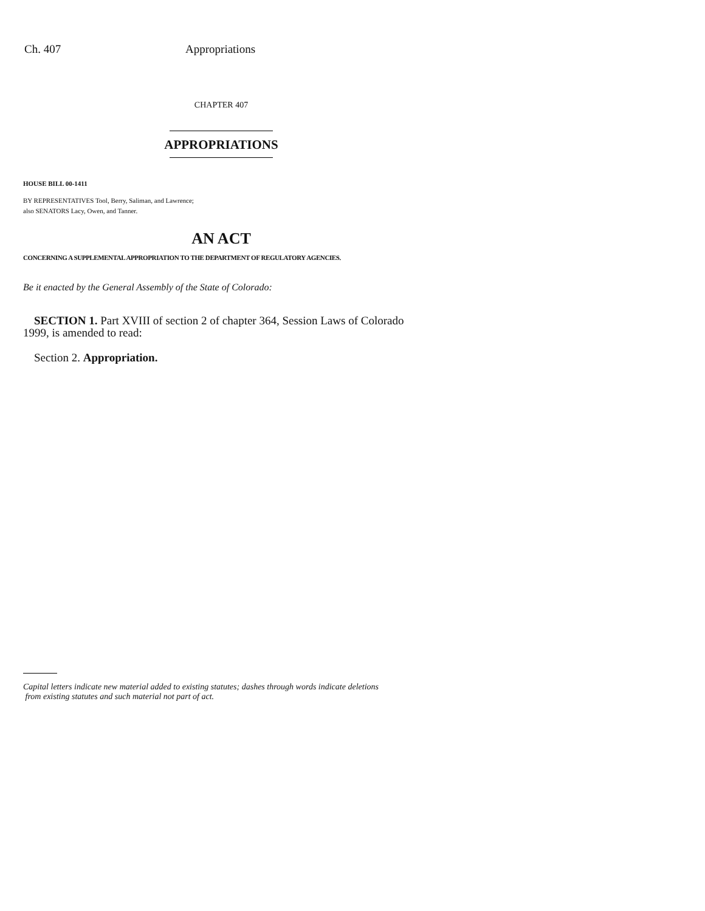Ch. 407 Appropriations
CHAPTER 407
APPROPRIATIONS
HOUSE BILL 00-1411
BY REPRESENTATIVES Tool, Berry, Saliman, and Lawrence;
also SENATORS Lacy, Owen, and Tanner.
AN ACT
CONCERNING A SUPPLEMENTAL APPROPRIATION TO THE DEPARTMENT OF REGULATORY AGENCIES.
Be it enacted by the General Assembly of the State of Colorado:
SECTION 1. Part XVIII of section 2 of chapter 364, Session Laws of Colorado 1999, is amended to read:
Section 2. Appropriation.
Capital letters indicate new material added to existing statutes; dashes through words indicate deletions
from existing statutes and such material not part of act.